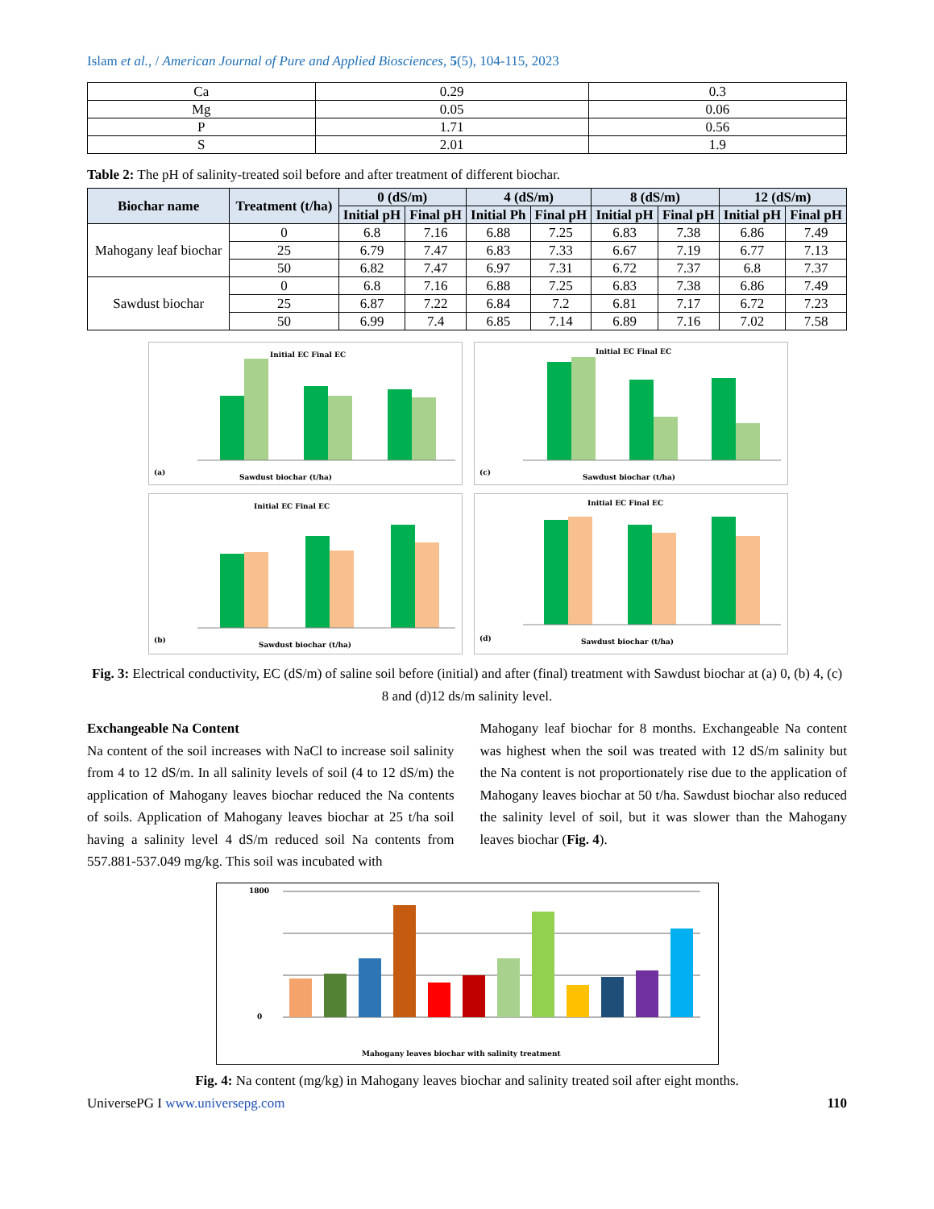Islam et al., / American Journal of Pure and Applied Biosciences, 5(5), 104-115, 2023
| Ca | 0.29 | 0.3 |
| Mg | 0.05 | 0.06 |
| P | 1.71 | 0.56 |
| S | 2.01 | 1.9 |
Table 2: The pH of salinity-treated soil before and after treatment of different biochar.
| Biochar name | Treatment (t/ha) | 0 (dS/m) | | 4 (dS/m) | | 8 (dS/m) | | 12 (dS/m) | |
| --- | --- | --- | --- | --- | --- | --- | --- | --- | --- |
| | | Initial pH | Final pH | Initial Ph | Final pH | Initial pH | Final pH | Initial pH | Final pH |
| Mahogany leaf biochar | 0 | 6.8 | 7.16 | 6.88 | 7.25 | 6.83 | 7.38 | 6.86 | 7.49 |
| | 25 | 6.79 | 7.47 | 6.83 | 7.33 | 6.67 | 7.19 | 6.77 | 7.13 |
| | 50 | 6.82 | 7.47 | 6.97 | 7.31 | 6.72 | 7.37 | 6.8 | 7.37 |
| Sawdust biochar | 0 | 6.8 | 7.16 | 6.88 | 7.25 | 6.83 | 7.38 | 6.86 | 7.49 |
| | 25 | 6.87 | 7.22 | 6.84 | 7.2 | 6.81 | 7.17 | 6.72 | 7.23 |
| | 50 | 6.99 | 7.4 | 6.85 | 7.14 | 6.89 | 7.16 | 7.02 | 7.58 |
Initial EC Final EC
(a)
Sawdust biochar (t/ha)
Initial EC Final EC
(c)
Sawdust biochar (t/ha)
Initial EC Final EC
(b)
Sawdust biochar (t/ha)
Initial EC Final EC
(d)
Sawdust biochar (t/ha)
Fig. 3: Electrical conductivity, EC (dS/m) of saline soil before (initial) and after (final) treatment with Sawdust biochar at (a) 0, (b) 4, (c) 8 and (d)12 ds/m salinity level.
Exchangeable Na Content
Na content of the soil increases with NaCl to increase soil salinity from 4 to 12 dS/m. In all salinity levels of soil (4 to 12 dS/m) the application of Mahogany leaves biochar reduced the Na contents of soils. Application of Mahogany leaves biochar at 25 t/ha soil having a salinity level 4 dS/m reduced soil Na contents from 557.881-537.049 mg/kg. This soil was incubated with
Mahogany leaf biochar for 8 months. Exchangeable Na content was highest when the soil was treated with 12 dS/m salinity but the Na content is not proportionately rise due to the application of Mahogany leaves biochar at 50 t/ha. Sawdust biochar also reduced the salinity level of soil, but it was slower than the Mahogany leaves biochar (Fig. 4).
1800
0
Mahogany leaves biochar with salinity treatment
Fig. 4: Na content (mg/kg) in Mahogany leaves biochar and salinity treated soil after eight months.
UniversePG I www.universepg.com 110